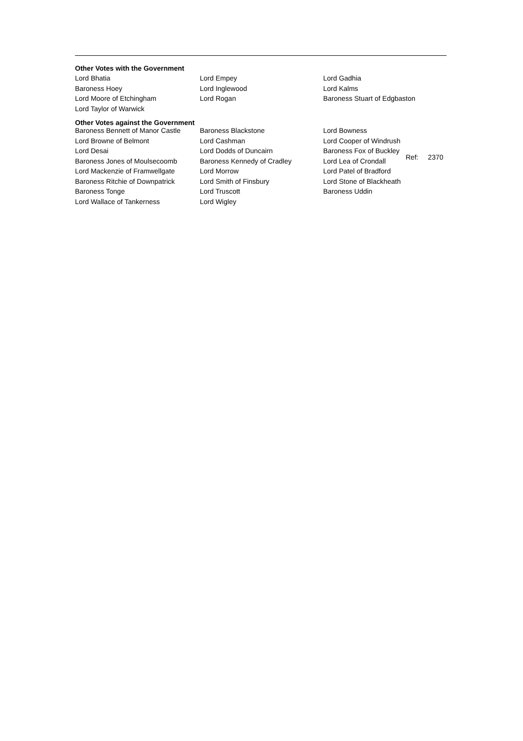Other Votes with the Government
| Lord Bhatia | Lord Empey | Lord Gadhia |
| Baroness Hoey | Lord Inglewood | Lord Kalms |
| Lord Moore of Etchingham | Lord Rogan | Baroness Stuart of Edgbaston |
| Lord Taylor of Warwick | | |
Other Votes against the Government
| Baroness Bennett of Manor Castle | Baroness Blackstone | Lord Bowness | |
| Lord Browne of Belmont | Lord Cashman | Lord Cooper of Windrush | |
| Lord Desai | Lord Dodds of Duncairn | Baroness Fox of Buckley | Ref: 2370 |
| Baroness Jones of Moulsecoomb | Baroness Kennedy of Cradley | Lord Lea of Crondall | |
| Lord Mackenzie of Framwellgate | Lord Morrow | Lord Patel of Bradford | |
| Baroness Ritchie of Downpatrick | Lord Smith of Finsbury | Lord Stone of Blackheath | |
| Baroness Tonge | Lord Truscott | Baroness Uddin | |
| Lord Wallace of Tankerness | Lord Wigley | | |